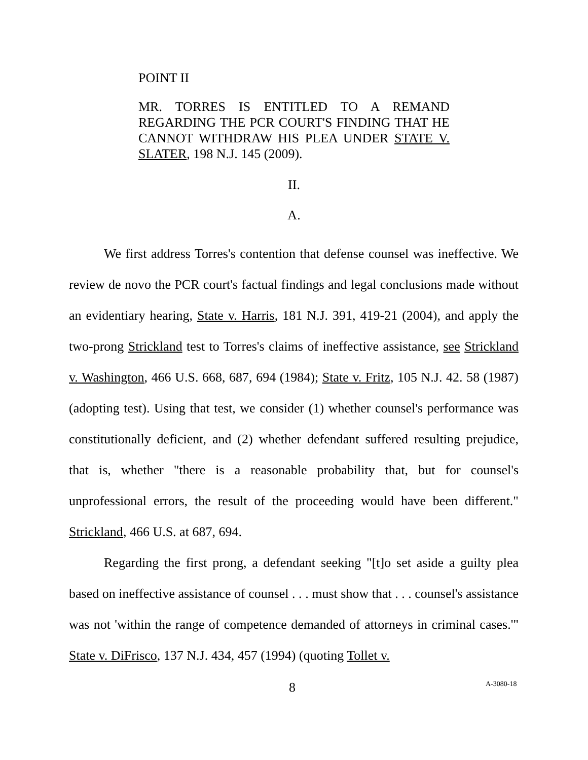POINT II
MR. TORRES IS ENTITLED TO A REMAND REGARDING THE PCR COURT'S FINDING THAT HE CANNOT WITHDRAW HIS PLEA UNDER STATE V. SLATER, 198 N.J. 145 (2009).
II.
A.
We first address Torres's contention that defense counsel was ineffective. We review de novo the PCR court's factual findings and legal conclusions made without an evidentiary hearing, State v. Harris, 181 N.J. 391, 419-21 (2004), and apply the two-prong Strickland test to Torres's claims of ineffective assistance, see Strickland v. Washington, 466 U.S. 668, 687, 694 (1984); State v. Fritz, 105 N.J. 42. 58 (1987) (adopting test). Using that test, we consider (1) whether counsel's performance was constitutionally deficient, and (2) whether defendant suffered resulting prejudice, that is, whether "there is a reasonable probability that, but for counsel's unprofessional errors, the result of the proceeding would have been different." Strickland, 466 U.S. at 687, 694.
Regarding the first prong, a defendant seeking "[t]o set aside a guilty plea based on ineffective assistance of counsel . . . must show that . . . counsel's assistance was not 'within the range of competence demanded of attorneys in criminal cases.'" State v. DiFrisco, 137 N.J. 434, 457 (1994) (quoting Tollet v.
8 A-3080-18